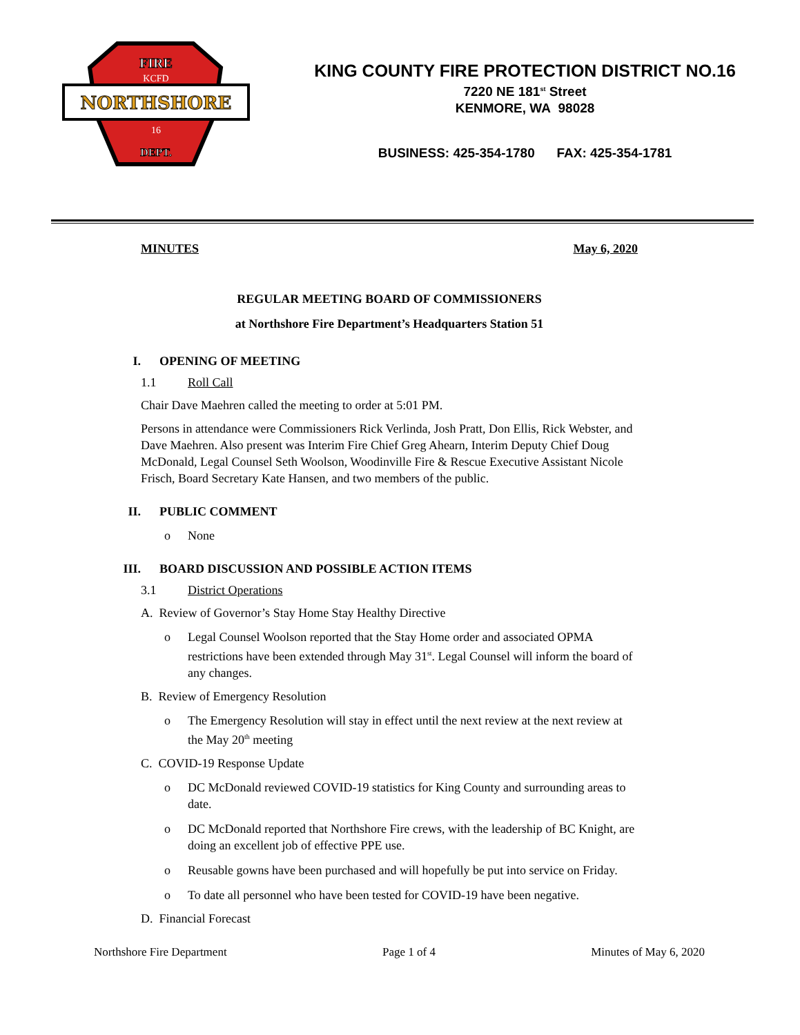NORTHSHORE
FIRE
KCFD
16
DEPT.
KING COUNTY FIRE PROTECTION DISTRICT NO.16
7220 NE 181<sup>st</sup> Street
KENMORE, WA 98028
BUSINESS: 425-354-1780 FAX: 425-354-1781
MINUTES May 6, 2020
REGULAR MEETING BOARD OF COMMISSIONERS
at Northshore Fire Department’s Headquarters Station 51
I. OPENING OF MEETING
1.1 Roll Call
Chair Dave Maehren called the meeting to order at 5:01 PM.
Persons in attendance were Commissioners Rick Verlinda, Josh Pratt, Don Ellis, Rick Webster, and Dave Maehren. Also present was Interim Fire Chief Greg Ahearn, Interim Deputy Chief Doug McDonald, Legal Counsel Seth Woolson, Woodinville Fire & Rescue Executive Assistant Nicole Frisch, Board Secretary Kate Hansen, and two members of the public.
II. PUBLIC COMMENT
o None
III. BOARD DISCUSSION AND POSSIBLE ACTION ITEMS
3.1 District Operations
A. Review of Governor’s Stay Home Stay Healthy Directive
o Legal Counsel Woolson reported that the Stay Home order and associated OPMA restrictions have been extended through May 31<sup>st</sup>. Legal Counsel will inform the board of any changes.
B. Review of Emergency Resolution
o The Emergency Resolution will stay in effect until the next review at the next review at the May 20<sup>th</sup> meeting
C. COVID-19 Response Update
o DC McDonald reviewed COVID-19 statistics for King County and surrounding areas to date.
o DC McDonald reported that Northshore Fire crews, with the leadership of BC Knight, are doing an excellent job of effective PPE use.
o Reusable gowns have been purchased and will hopefully be put into service on Friday.
o To date all personnel who have been tested for COVID-19 have been negative.
D. Financial Forecast
Northshore Fire Department Page 1 of 4 Minutes of May 6, 2020